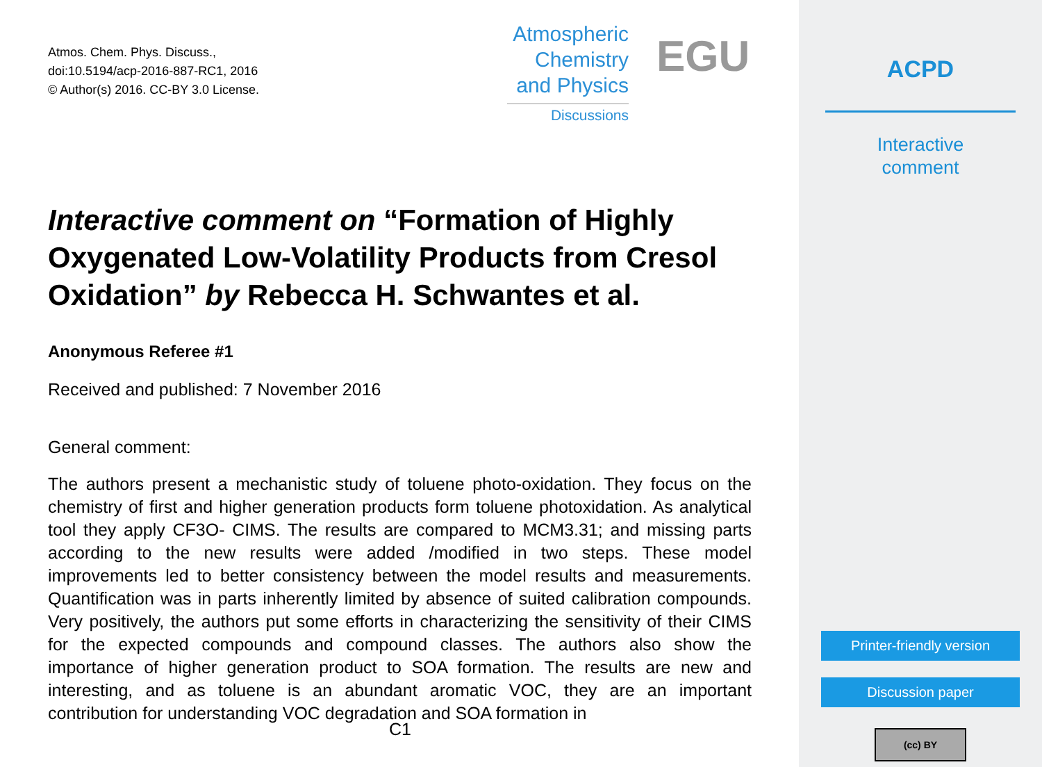Atmos. Chem. Phys. Discuss.,
doi:10.5194/acp-2016-887-RC1, 2016
© Author(s) 2016. CC-BY 3.0 License.
Atmospheric
Chemistry
and Physics
Discussions
EGU
Interactive comment on “Formation of Highly Oxygenated Low-Volatility Products from Cresol Oxidation” by Rebecca H. Schwantes et al.
Anonymous Referee #1
Received and published: 7 November 2016
General comment:
The authors present a mechanistic study of toluene photo-oxidation. They focus on the chemistry of first and higher generation products form toluene photoxidation. As analytical tool they apply CF3O- CIMS. The results are compared to MCM3.31; and missing parts according to the new results were added /modified in two steps. These model improvements led to better consistency between the model results and measurements. Quantification was in parts inherently limited by absence of suited calibration compounds. Very positively, the authors put some efforts in characterizing the sensitivity of their CIMS for the expected compounds and compound classes. The authors also show the importance of higher generation product to SOA formation. The results are new and interesting, and as toluene is an abundant aromatic VOC, they are an important contribution for understanding VOC degradation and SOA formation in
C1
ACPD
Interactive
comment
Printer-friendly version
Discussion paper
(cc) BY